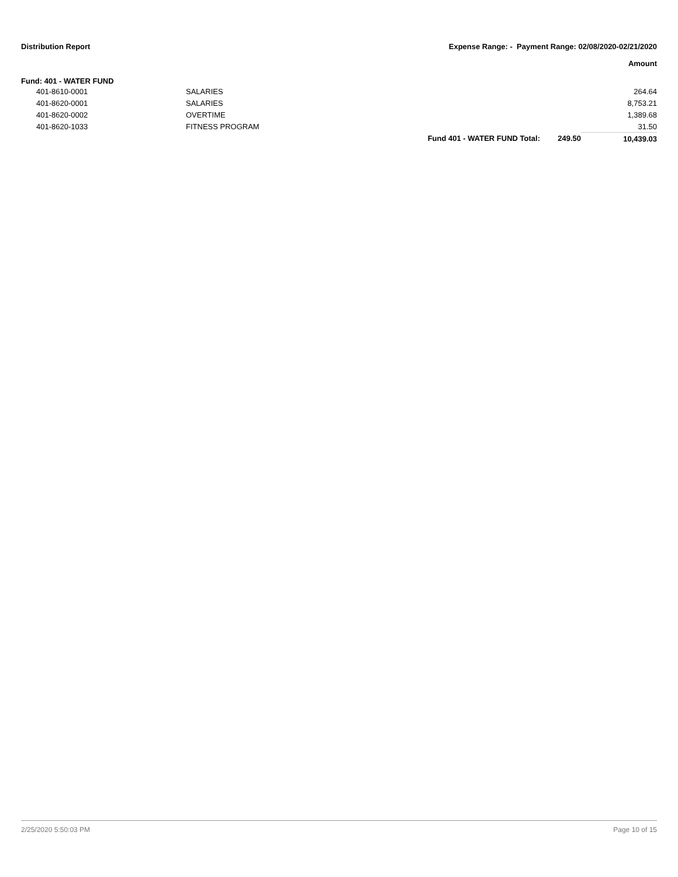Distribution Report Expense Range: - Payment Range: 02/08/2020-02/21/2020
Amount
Fund: 401 - WATER FUND
| 401-8610-0001 | SALARIES | | | 264.64 |
| 401-8620-0001 | SALARIES | | | 8,753.21 |
| 401-8620-0002 | OVERTIME | | | 1,389.68 |
| 401-8620-1033 | FITNESS PROGRAM | | | 31.50 |
| | | Fund 401 - WATER FUND Total: | 249.50 | 10,439.03 |
2/25/2020 5:50:03 PM Page 10 of 15